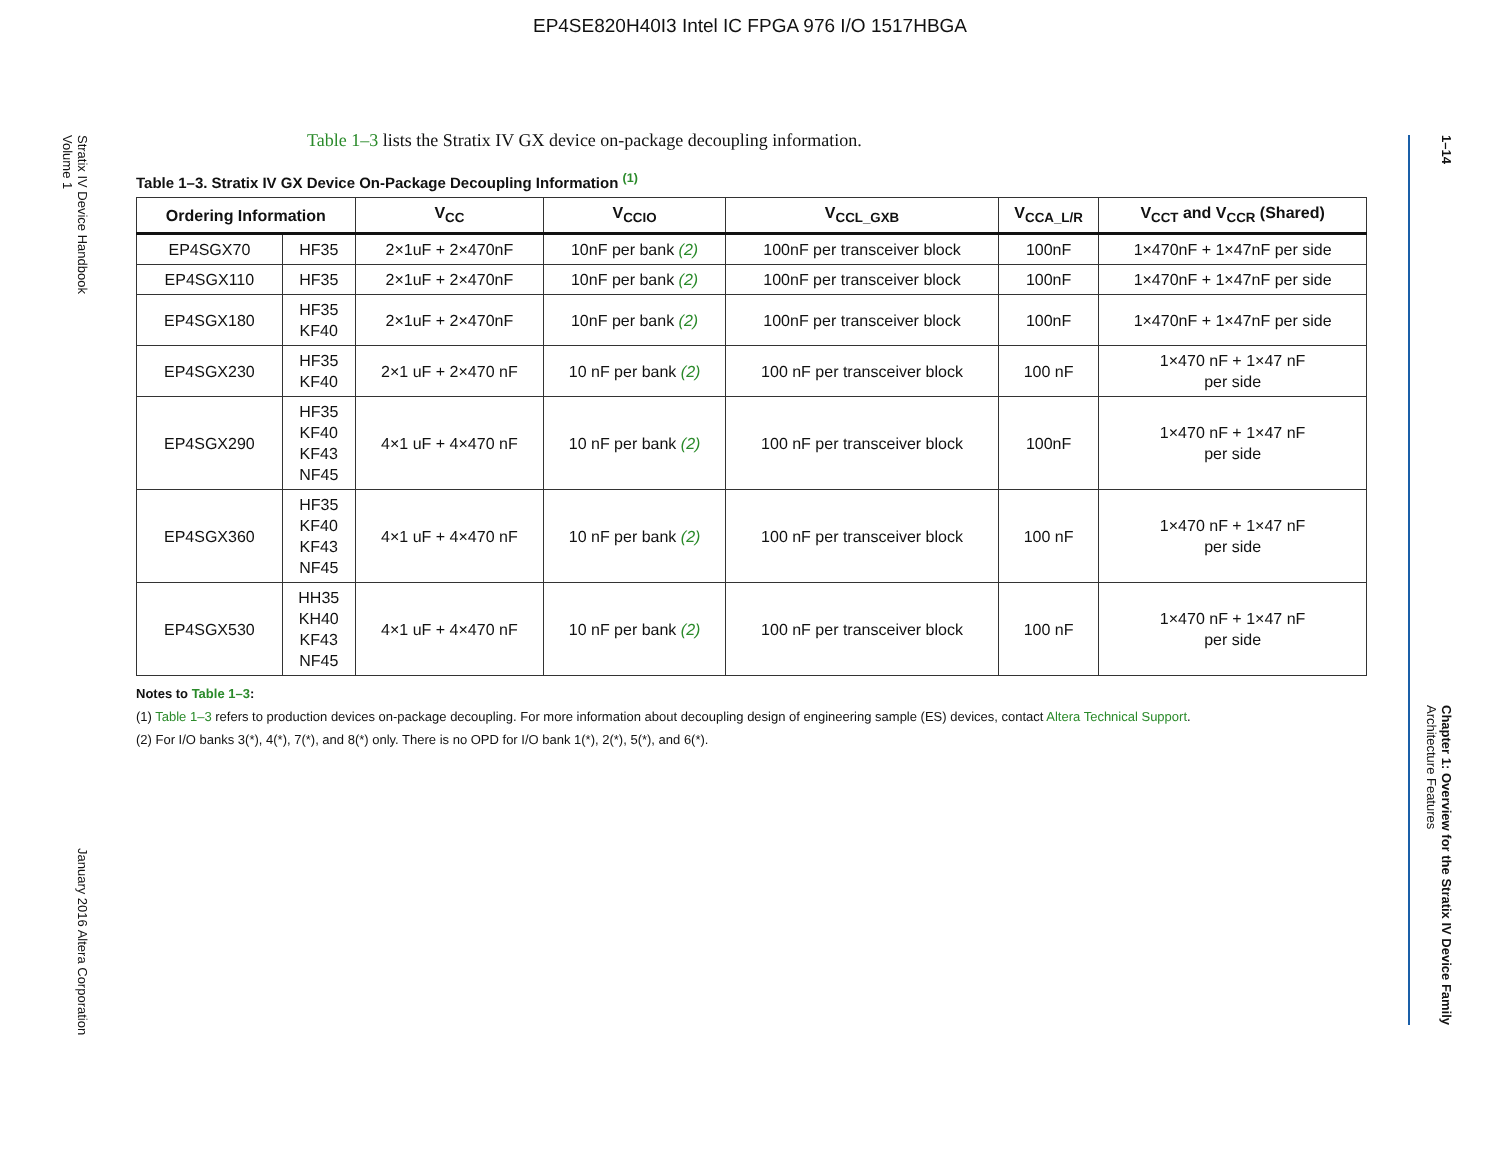EP4SE820H40I3 Intel IC FPGA 976 I/O 1517HBGA
Stratix IV Device Handbook
Volume 1 January 2016 Altera Corporation
Table 1–3 lists the Stratix IV GX device on-package decoupling information.
Table 1–3. Stratix IV GX Device On-Package Decoupling Information <sup>(1)</sup>
| Ordering Information | | V<sub>CC</sub> | V<sub>CCIO</sub> | V<sub>CCL_GXB</sub> | V<sub>CCA_L/R</sub> | V<sub>CCT</sub> and V<sub>CCR</sub> (Shared) |
| --- | --- | --- | --- | --- | --- | --- |
| EP4SGX70 | HF35 | 2×1uF + 2×470nF | 10nF per bank (2) | 100nF per transceiver block | 100nF | 1×470nF + 1×47nF per side |
| EP4SGX110 | HF35 | 2×1uF + 2×470nF | 10nF per bank (2) | 100nF per transceiver block | 100nF | 1×470nF + 1×47nF per side |
| EP4SGX180 | HF35 KF40 | 2×1uF + 2×470nF | 10nF per bank (2) | 100nF per transceiver block | 100nF | 1×470nF + 1×47nF per side |
| EP4SGX230 | HF35 KF40 | 2×1 uF + 2×470 nF | 10 nF per bank (2) | 100 nF per transceiver block | 100 nF | 1×470 nF + 1×47 nF per side |
| EP4SGX290 | HF35 KF40 KF43 NF45 | 4×1 uF + 4×470 nF | 10 nF per bank (2) | 100 nF per transceiver block | 100nF | 1×470 nF + 1×47 nF per side |
| EP4SGX360 | HF35 KF40 KF43 NF45 | 4×1 uF + 4×470 nF | 10 nF per bank (2) | 100 nF per transceiver block | 100 nF | 1×470 nF + 1×47 nF per side |
| EP4SGX530 | HH35 KH40 KF43 NF45 | 4×1 uF + 4×470 nF | 10 nF per bank (2) | 100 nF per transceiver block | 100 nF | 1×470 nF + 1×47 nF per side |
Notes to Table 1–3:
(1) Table 1–3 refers to production devices on-package decoupling. For more information about decoupling design of engineering sample (ES) devices, contact Altera Technical Support.
(2) For I/O banks 3(*), 4(*), 7(*), and 8(*) only. There is no OPD for I/O bank 1(*), 2(*), 5(*), and 6(*).
1–14 Chapter 1: Overview for the Stratix IV Device Family
Architecture Features